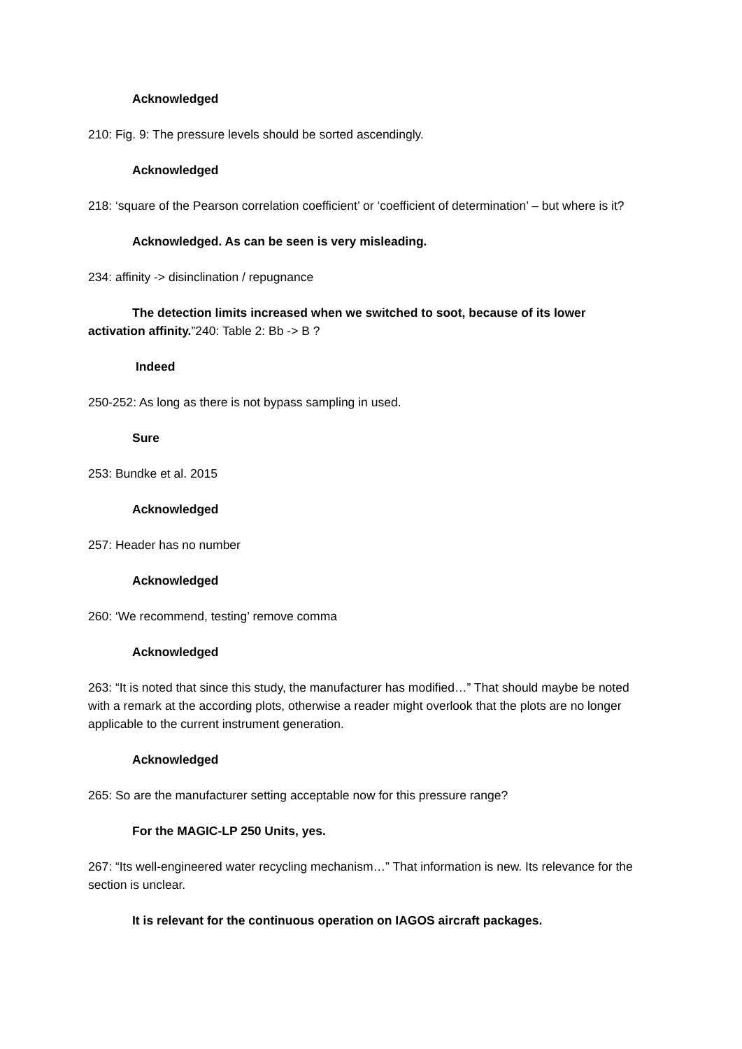Acknowledged
210: Fig. 9: The pressure levels should be sorted ascendingly.
Acknowledged
218: ‘square of the Pearson correlation coefficient’ or ‘coefficient of determination’ – but where is it?
Acknowledged. As can be seen is very misleading.
234: affinity -> disinclination / repugnance
The detection limits increased when we switched to soot, because of its lower activation affinity.”240: Table 2: Bb -> B ?
Indeed
250-252: As long as there is not bypass sampling in used.
Sure
253: Bundke et al. 2015
Acknowledged
257: Header has no number
Acknowledged
260: ‘We recommend, testing’ remove comma
Acknowledged
263: “It is noted that since this study, the manufacturer has modified…” That should maybe be noted with a remark at the according plots, otherwise a reader might overlook that the plots are no longer applicable to the current instrument generation.
Acknowledged
265: So are the manufacturer setting acceptable now for this pressure range?
For the MAGIC-LP 250 Units, yes.
267: “Its well-engineered water recycling mechanism…” That information is new. Its relevance for the section is unclear.
It is relevant for the continuous operation on IAGOS aircraft packages.